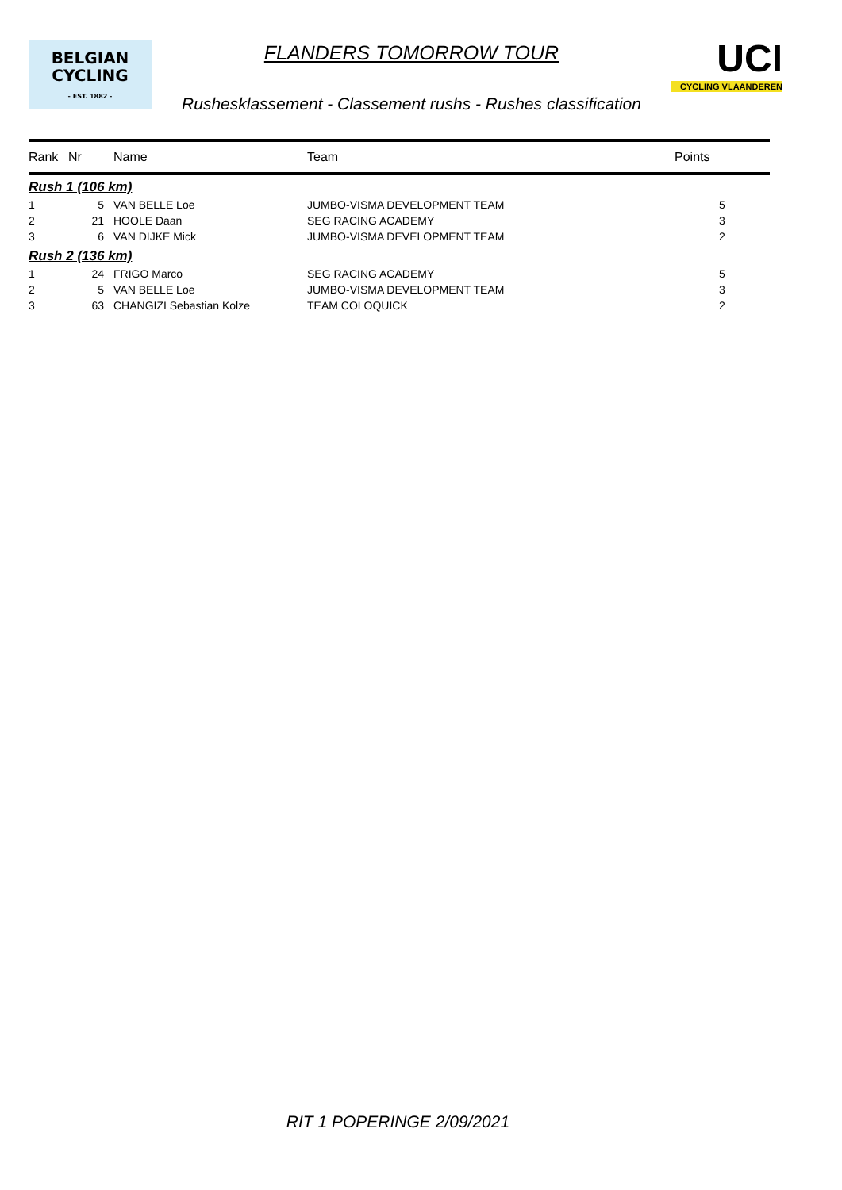BELGIAN
CYCLING
- EST. 1882 -
FLANDERS TOMORROW TOUR
Rushesklassement - Classement rushs - Rushes classification
UCI
CYCLING VLAANDEREN
| Rank | Nr | Name | Team | Points |
| --- | --- | --- | --- | --- |
| Rush 1 (106 km) | | | | |
| 1 | 5 | VAN BELLE Loe | JUMBO-VISMA DEVELOPMENT TEAM | 5 |
| 2 | 21 | HOOLE Daan | SEG RACING ACADEMY | 3 |
| 3 | 6 | VAN DIJKE Mick | JUMBO-VISMA DEVELOPMENT TEAM | 2 |
| Rush 2 (136 km) | | | | |
| 1 | 24 | FRIGO Marco | SEG RACING ACADEMY | 5 |
| 2 | 5 | VAN BELLE Loe | JUMBO-VISMA DEVELOPMENT TEAM | 3 |
| 3 | 63 | CHANGIZI Sebastian Kolze | TEAM COLOQUICK | 2 |
RIT 1 POPERINGE 2/09/2021